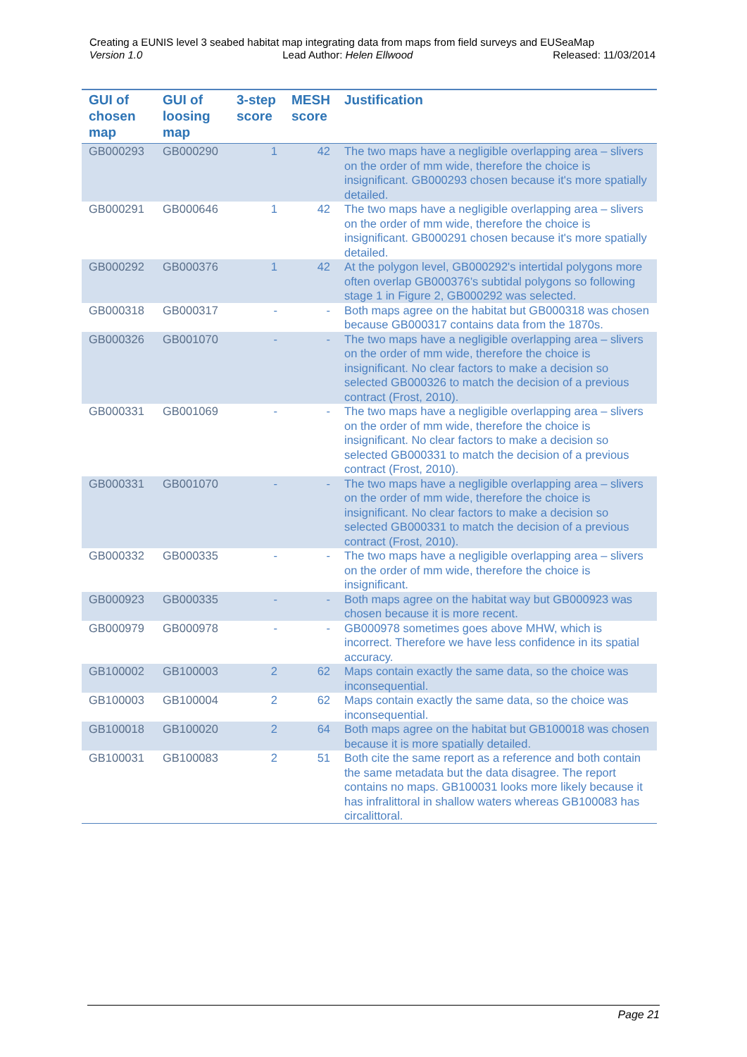Creating a EUNIS level 3 seabed habitat map integrating data from maps from field surveys and EUSeaMap
Version 1.0 Lead Author: Helen Ellwood Released: 11/03/2014
| GUI of chosen map | GUI of loosing map | 3-step score | MESH score | Justification |
| --- | --- | --- | --- | --- |
| GB000293 | GB000290 | 1 | 42 | The two maps have a negligible overlapping area – slivers on the order of mm wide, therefore the choice is insignificant. GB000293 chosen because it's more spatially detailed. |
| GB000291 | GB000646 | 1 | 42 | The two maps have a negligible overlapping area – slivers on the order of mm wide, therefore the choice is insignificant. GB000291 chosen because it's more spatially detailed. |
| GB000292 | GB000376 | 1 | 42 | At the polygon level, GB000292's intertidal polygons more often overlap GB000376's subtidal polygons so following stage 1 in Figure 2, GB000292 was selected. |
| GB000318 | GB000317 | - | - | Both maps agree on the habitat but GB000318 was chosen because GB000317 contains data from the 1870s. |
| GB000326 | GB001070 | - | - | The two maps have a negligible overlapping area – slivers on the order of mm wide, therefore the choice is insignificant. No clear factors to make a decision so selected GB000326 to match the decision of a previous contract (Frost, 2010). |
| GB000331 | GB001069 | - | - | The two maps have a negligible overlapping area – slivers on the order of mm wide, therefore the choice is insignificant. No clear factors to make a decision so selected GB000331 to match the decision of a previous contract (Frost, 2010). |
| GB000331 | GB001070 | - | - | The two maps have a negligible overlapping area – slivers on the order of mm wide, therefore the choice is insignificant. No clear factors to make a decision so selected GB000331 to match the decision of a previous contract (Frost, 2010). |
| GB000332 | GB000335 | - | - | The two maps have a negligible overlapping area – slivers on the order of mm wide, therefore the choice is insignificant. |
| GB000923 | GB000335 | - | - | Both maps agree on the habitat way but GB000923 was chosen because it is more recent. |
| GB000979 | GB000978 | - | - | GB000978 sometimes goes above MHW, which is incorrect. Therefore we have less confidence in its spatial accuracy. |
| GB100002 | GB100003 | 2 | 62 | Maps contain exactly the same data, so the choice was inconsequential. |
| GB100003 | GB100004 | 2 | 62 | Maps contain exactly the same data, so the choice was inconsequential. |
| GB100018 | GB100020 | 2 | 64 | Both maps agree on the habitat but GB100018 was chosen because it is more spatially detailed. |
| GB100031 | GB100083 | 2 | 51 | Both cite the same report as a reference and both contain the same metadata but the data disagree. The report contains no maps. GB100031 looks more likely because it has infralittoral in shallow waters whereas GB100083 has circalittoral. |
Page 21